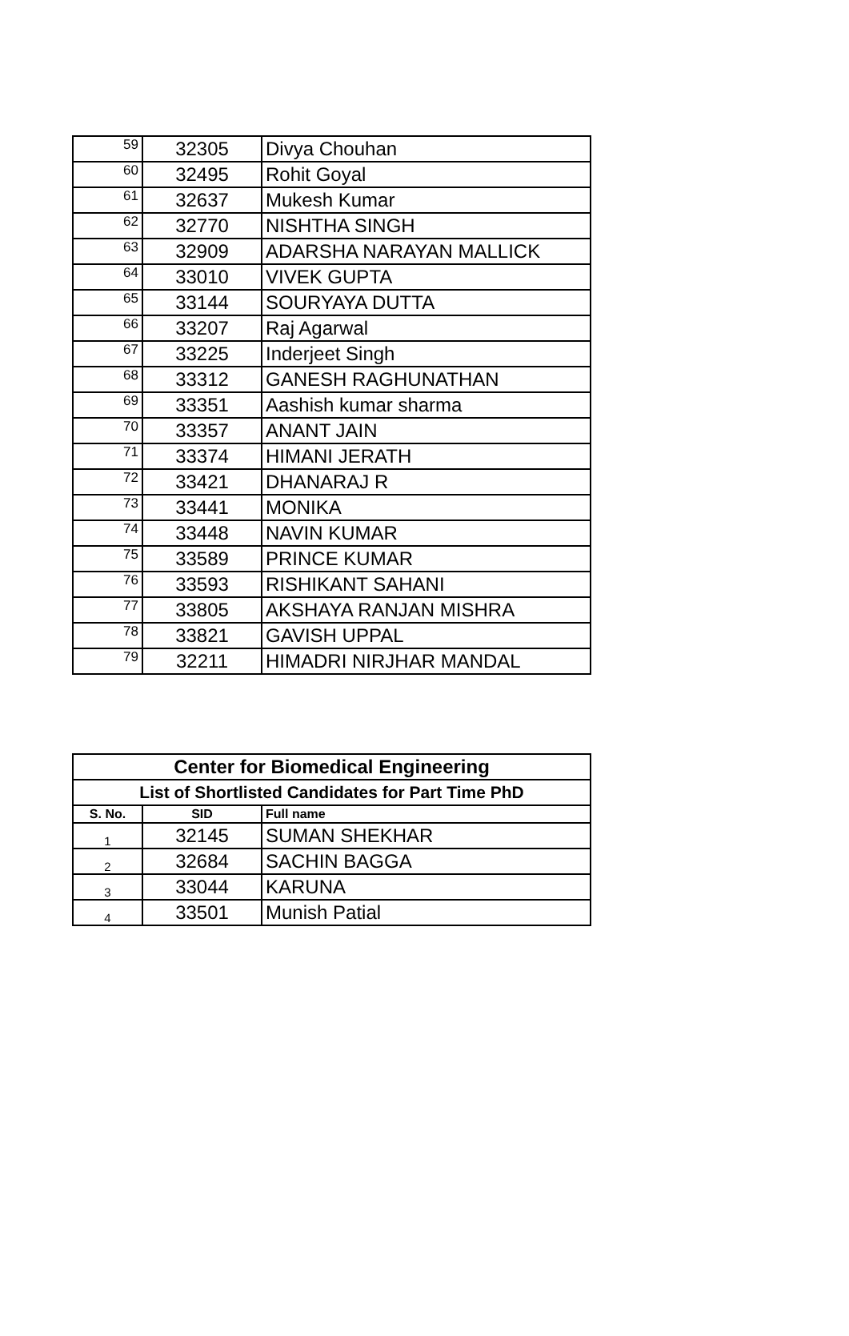| 59 | 32305 | Divya Chouhan |
| 60 | 32495 | Rohit Goyal |
| 61 | 32637 | Mukesh Kumar |
| 62 | 32770 | NISHTHA SINGH |
| 63 | 32909 | ADARSHA NARAYAN MALLICK |
| 64 | 33010 | VIVEK GUPTA |
| 65 | 33144 | SOURYAYA DUTTA |
| 66 | 33207 | Raj Agarwal |
| 67 | 33225 | Inderjeet Singh |
| 68 | 33312 | GANESH RAGHUNATHAN |
| 69 | 33351 | Aashish kumar sharma |
| 70 | 33357 | ANANT JAIN |
| 71 | 33374 | HIMANI JERATH |
| 72 | 33421 | DHANARAJ R |
| 73 | 33441 | MONIKA |
| 74 | 33448 | NAVIN KUMAR |
| 75 | 33589 | PRINCE KUMAR |
| 76 | 33593 | RISHIKANT SAHANI |
| 77 | 33805 | AKSHAYA RANJAN MISHRA |
| 78 | 33821 | GAVISH UPPAL |
| 79 | 32211 | HIMADRI NIRJHAR MANDAL |
| Center for Biomedical Engineering | | |
| --- | --- | --- |
| List of Shortlisted Candidates for Part Time PhD | | |
| S. No. | SID | Full name |
| 1 | 32145 | SUMAN SHEKHAR |
| 2 | 32684 | SACHIN BAGGA |
| 3 | 33044 | KARUNA |
| 4 | 33501 | Munish Patial |